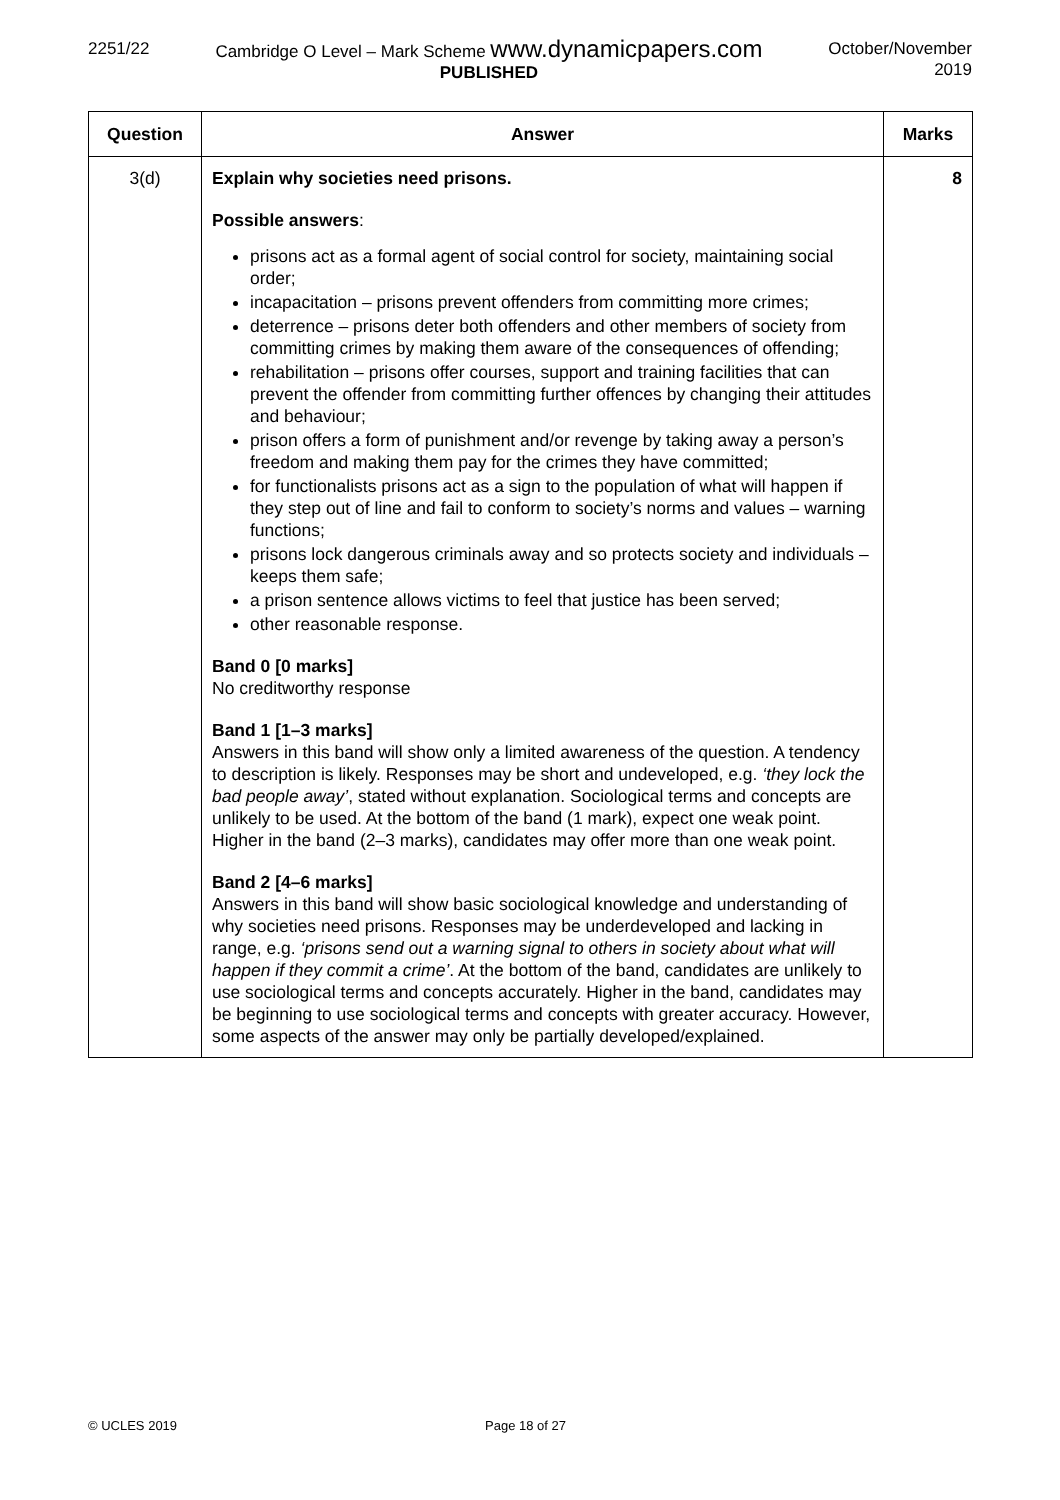2251/22 Cambridge O Level – Mark Scheme www.dynamicpapers.com
PUBLISHED
October/November
2019
| Question | Answer | Marks |
| --- | --- | --- |
| 3(d) | Explain why societies need prisons. Possible answers : prisons act as a formal agent of social control for society, maintaining social order; incapacitation – prisons prevent offenders from committing more crimes; deterrence – prisons deter both offenders and other members of society from committing crimes by making them aware of the consequences of offending; rehabilitation – prisons offer courses, support and training facilities that can prevent the offender from committing further offences by changing their attitudes and behaviour; prison offers a form of punishment and/or revenge by taking away a person’s freedom and making them pay for the crimes they have committed; for functionalists prisons act as a sign to the population of what will happen if they step out of line and fail to conform to society’s norms and values – warning functions; prisons lock dangerous criminals away and so protects society and individuals – keeps them safe; a prison sentence allows victims to feel that justice has been served; other reasonable response. Band 0 [0 marks] No creditworthy response Band 1 [1–3 marks] Answers in this band will show only a limited awareness of the question. A tendency to description is likely. Responses may be short and undeveloped, e.g. ‘they lock the bad people away’ , stated without explanation. Sociological terms and concepts are unlikely to be used. At the bottom of the band (1 mark), expect one weak point. Higher in the band (2–3 marks), candidates may offer more than one weak point. Band 2 [4–6 marks] Answers in this band will show basic sociological knowledge and understanding of why societies need prisons. Responses may be underdeveloped and lacking in range, e.g. ‘prisons send out a warning signal to others in society about what will happen if they commit a crime’ . At the bottom of the band, candidates are unlikely to use sociological terms and concepts accurately. Higher in the band, candidates may be beginning to use sociological terms and concepts with greater accuracy. However, some aspects of the answer may only be partially developed/explained. | 8 |
© UCLES 2019 Page 18 of 27